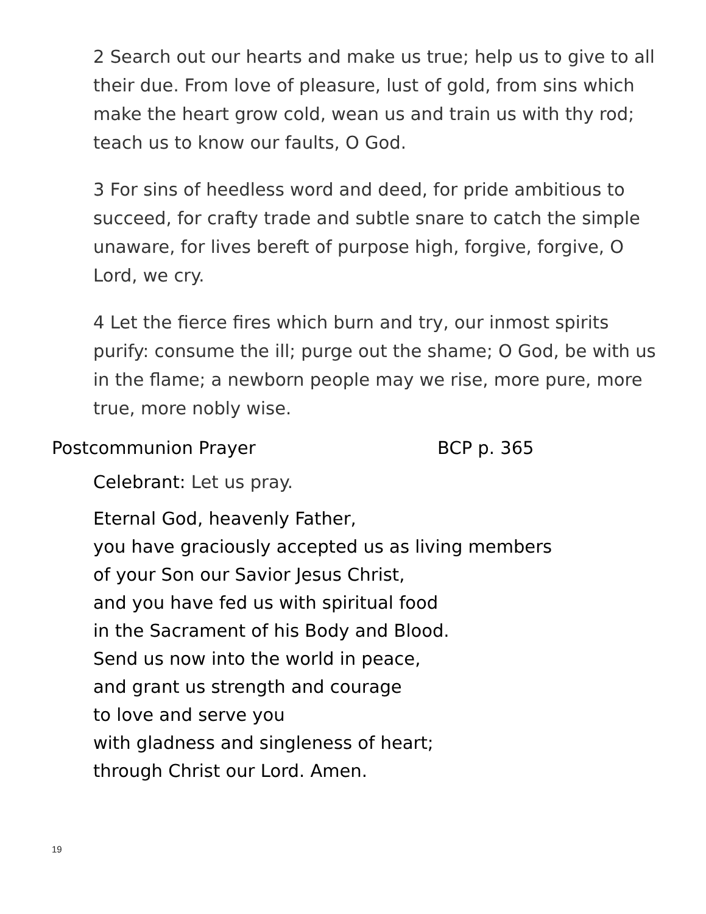2 Search out our hearts and make us true; help us to give to all their due. From love of pleasure, lust of gold, from sins which make the heart grow cold, wean us and train us with thy rod; teach us to know our faults, O God.
3 For sins of heedless word and deed, for pride ambitious to succeed, for crafty trade and subtle snare to catch the simple unaware, for lives bereft of purpose high, forgive, forgive, O Lord, we cry.
4 Let the fierce fires which burn and try, our inmost spirits purify: consume the ill; purge out the shame; O God, be with us in the flame; a newborn people may we rise, more pure, more true, more nobly wise.
Postcommunion Prayer BCP p. 365
Celebrant: Let us pray.
Eternal God, heavenly Father,
you have graciously accepted us as living members
of your Son our Savior Jesus Christ,
and you have fed us with spiritual food
in the Sacrament of his Body and Blood.
Send us now into the world in peace,
and grant us strength and courage
to love and serve you
with gladness and singleness of heart;
through Christ our Lord. Amen.
19